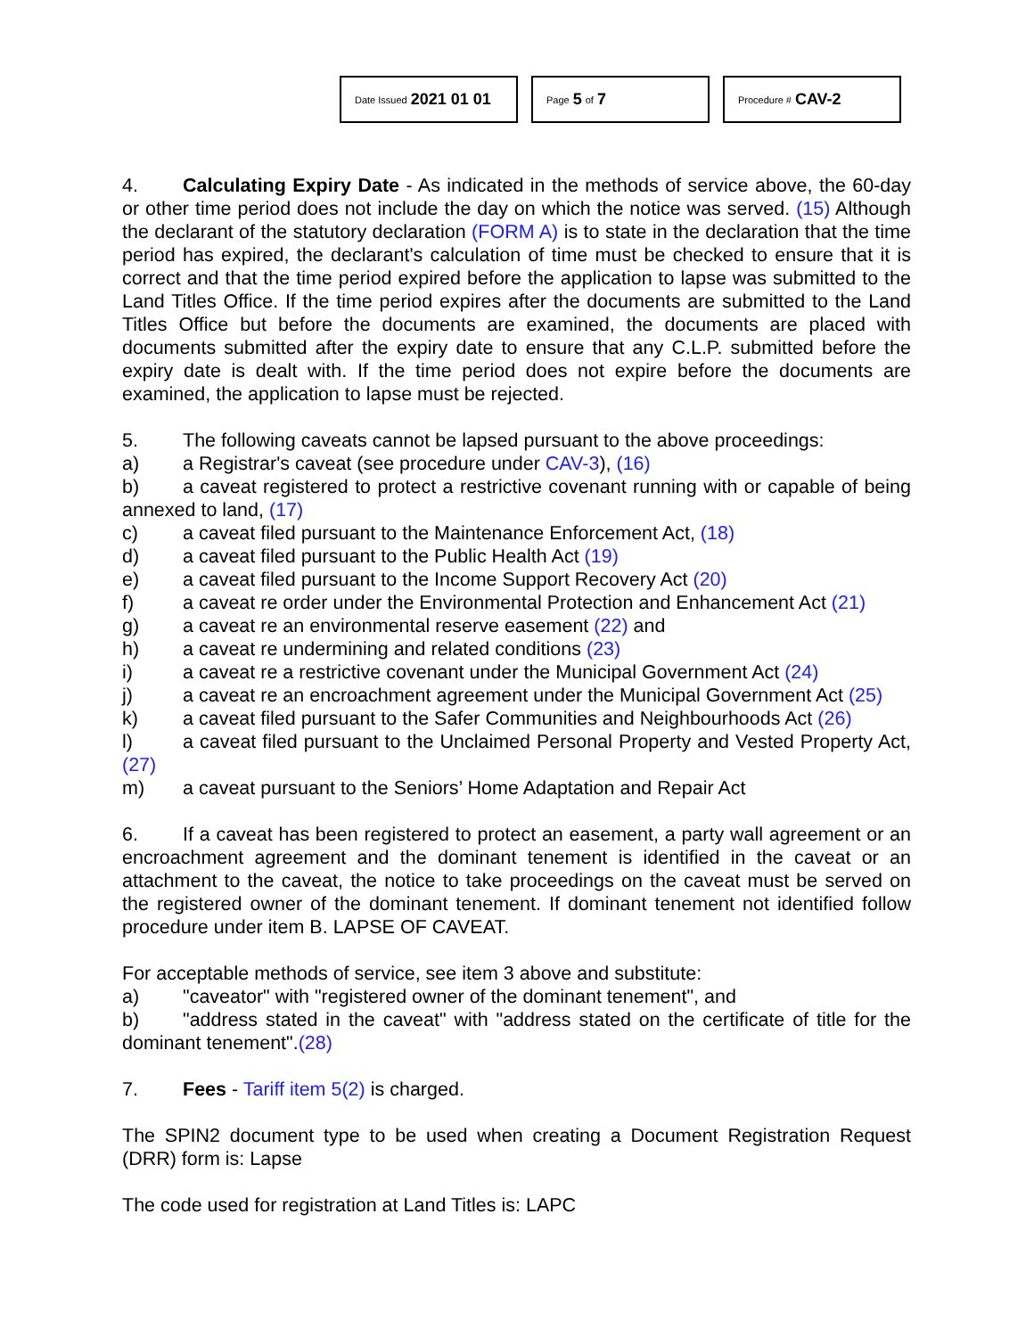Date Issued 2021 01 01
Page 5 of 7
Procedure # CAV-2
4. Calculating Expiry Date - As indicated in the methods of service above, the 60-day or other time period does not include the day on which the notice was served. (15) Although the declarant of the statutory declaration (FORM A) is to state in the declaration that the time period has expired, the declarant's calculation of time must be checked to ensure that it is correct and that the time period expired before the application to lapse was submitted to the Land Titles Office. If the time period expires after the documents are submitted to the Land Titles Office but before the documents are examined, the documents are placed with documents submitted after the expiry date to ensure that any C.L.P. submitted before the expiry date is dealt with. If the time period does not expire before the documents are examined, the application to lapse must be rejected.
5. The following caveats cannot be lapsed pursuant to the above proceedings:
a) a Registrar's caveat (see procedure under CAV-3), (16)
b) a caveat registered to protect a restrictive covenant running with or capable of being annexed to land, (17)
c) a caveat filed pursuant to the Maintenance Enforcement Act, (18)
d) a caveat filed pursuant to the Public Health Act (19)
e) a caveat filed pursuant to the Income Support Recovery Act (20)
f) a caveat re order under the Environmental Protection and Enhancement Act (21)
g) a caveat re an environmental reserve easement (22) and
h) a caveat re undermining and related conditions (23)
i) a caveat re a restrictive covenant under the Municipal Government Act (24)
j) a caveat re an encroachment agreement under the Municipal Government Act (25)
k) a caveat filed pursuant to the Safer Communities and Neighbourhoods Act (26)
l) a caveat filed pursuant to the Unclaimed Personal Property and Vested Property Act, (27)
m) a caveat pursuant to the Seniors’ Home Adaptation and Repair Act
6. If a caveat has been registered to protect an easement, a party wall agreement or an encroachment agreement and the dominant tenement is identified in the caveat or an attachment to the caveat, the notice to take proceedings on the caveat must be served on the registered owner of the dominant tenement. If dominant tenement not identified follow procedure under item B. LAPSE OF CAVEAT.
For acceptable methods of service, see item 3 above and substitute:
a) "caveator" with "registered owner of the dominant tenement", and
b) "address stated in the caveat" with "address stated on the certificate of title for the dominant tenement".(28)
7. Fees - Tariff item 5(2) is charged.
The SPIN2 document type to be used when creating a Document Registration Request (DRR) form is: Lapse
The code used for registration at Land Titles is: LAPC